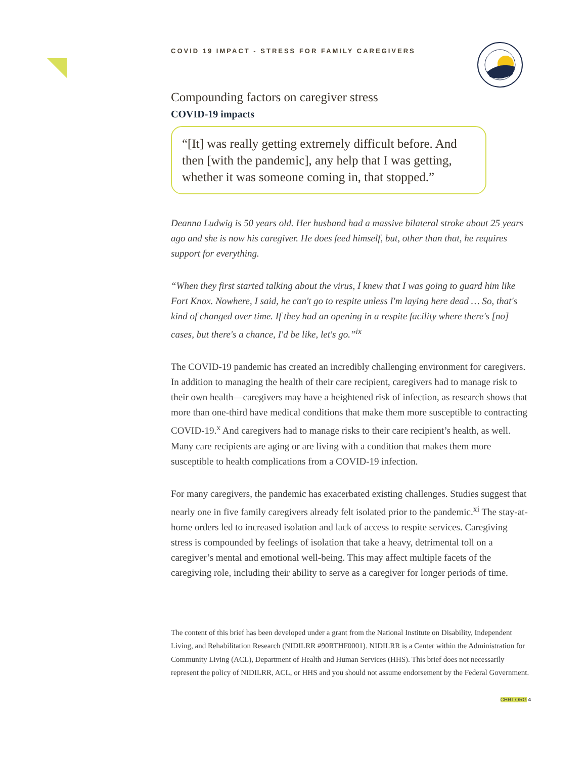COVID 19 IMPACT - STRESS FOR FAMILY CAREGIVERS
Compounding factors on caregiver stress
COVID-19 impacts
“[It] was really getting extremely difficult before. And then [with the pandemic], any help that I was getting, whether it was someone coming in, that stopped.”
Deanna Ludwig is 50 years old. Her husband had a massive bilateral stroke about 25 years ago and she is now his caregiver. He does feed himself, but, other than that, he requires support for everything.
“When they first started talking about the virus, I knew that I was going to guard him like Fort Knox. Nowhere, I said, he can't go to respite unless I'm laying here dead … So, that's kind of changed over time. If they had an opening in a respite facility where there's [no] cases, but there's a chance, I'd be like, let's go.”<sup>ix</sup>
The COVID-19 pandemic has created an incredibly challenging environment for caregivers. In addition to managing the health of their care recipient, caregivers had to manage risk to their own health—caregivers may have a heightened risk of infection, as research shows that more than one-third have medical conditions that make them more susceptible to contracting COVID-19.<sup>x</sup> And caregivers had to manage risks to their care recipient’s health, as well. Many care recipients are aging or are living with a condition that makes them more susceptible to health complications from a COVID-19 infection.
For many caregivers, the pandemic has exacerbated existing challenges. Studies suggest that nearly one in five family caregivers already felt isolated prior to the pandemic.<sup>xi</sup> The stay-at-home orders led to increased isolation and lack of access to respite services. Caregiving stress is compounded by feelings of isolation that take a heavy, detrimental toll on a caregiver’s mental and emotional well-being. This may affect multiple facets of the caregiving role, including their ability to serve as a caregiver for longer periods of time.
The content of this brief has been developed under a grant from the National Institute on Disability, Independent Living, and Rehabilitation Research (NIDILRR #90RTHF0001). NIDILRR is a Center within the Administration for Community Living (ACL), Department of Health and Human Services (HHS). This brief does not necessarily represent the policy of NIDILRR, ACL, or HHS and you should not assume endorsement by the Federal Government.
CHRT.ORG 4